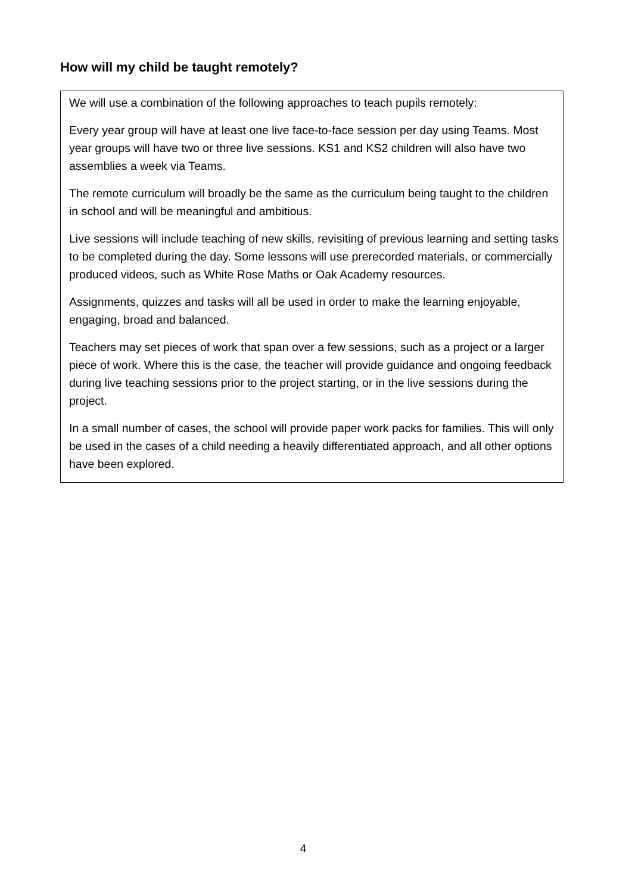How will my child be taught remotely?
We will use a combination of the following approaches to teach pupils remotely:
Every year group will have at least one live face-to-face session per day using Teams. Most year groups will have two or three live sessions. KS1 and KS2 children will also have two assemblies a week via Teams.
The remote curriculum will broadly be the same as the curriculum being taught to the children in school and will be meaningful and ambitious.
Live sessions will include teaching of new skills, revisiting of previous learning and setting tasks to be completed during the day. Some lessons will use prerecorded materials, or commercially produced videos, such as White Rose Maths or Oak Academy resources.
Assignments, quizzes and tasks will all be used in order to make the learning enjoyable, engaging, broad and balanced.
Teachers may set pieces of work that span over a few sessions, such as a project or a larger piece of work. Where this is the case, the teacher will provide guidance and ongoing feedback during live teaching sessions prior to the project starting, or in the live sessions during the project.
In a small number of cases, the school will provide paper work packs for families. This will only be used in the cases of a child needing a heavily differentiated approach, and all other options have been explored.
4